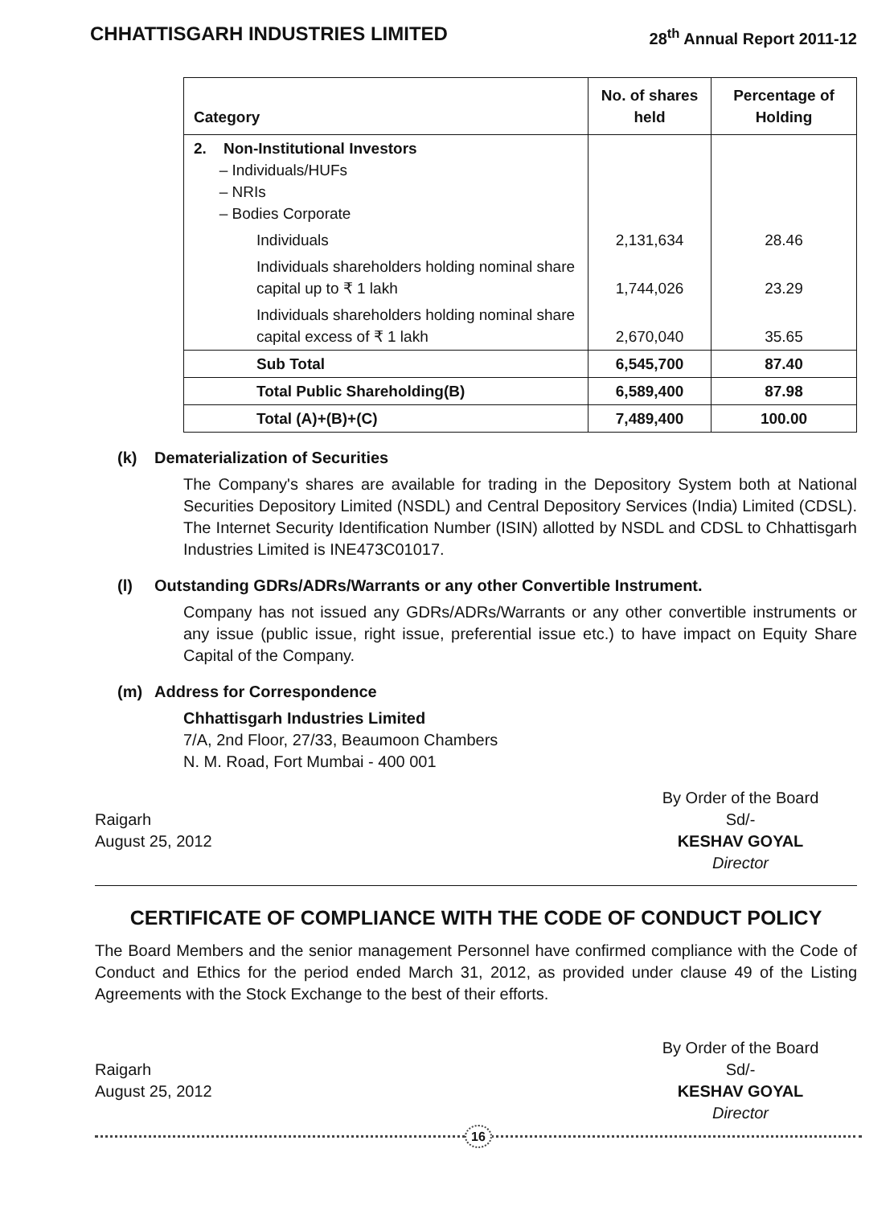CHHATTISGARH INDUSTRIES LIMITED 28<sup>th</sup> Annual Report 2011-12
| Category | No. of shares held | Percentage of Holding |
| --- | --- | --- |
| 2. Non-Institutional Investors – Individuals/HUFs – NRIs – Bodies Corporate | | |
| Individuals | 2,131,634 | 28.46 |
| Individuals shareholders holding nominal share capital up to ₹ 1 lakh | 1,744,026 | 23.29 |
| Individuals shareholders holding nominal share capital excess of ₹ 1 lakh | 2,670,040 | 35.65 |
| Sub Total | 6,545,700 | 87.40 |
| Total Public Shareholding(B) | 6,589,400 | 87.98 |
| Total (A)+(B)+(C) | 7,489,400 | 100.00 |
(k) Dematerialization of Securities
The Company's shares are available for trading in the Depository System both at National Securities Depository Limited (NSDL) and Central Depository Services (India) Limited (CDSL). The Internet Security Identification Number (ISIN) allotted by NSDL and CDSL to Chhattisgarh Industries Limited is INE473C01017.
(l) Outstanding GDRs/ADRs/Warrants or any other Convertible Instrument.
Company has not issued any GDRs/ADRs/Warrants or any other convertible instruments or any issue (public issue, right issue, preferential issue etc.) to have impact on Equity Share Capital of the Company.
(m) Address for Correspondence
Chhattisgarh Industries Limited
7/A, 2nd Floor, 27/33, Beaumoon Chambers
N. M. Road, Fort Mumbai - 400 001
Raigarh
August 25, 2012
By Order of the Board
Sd/-
KESHAV GOYAL
Director
CERTIFICATE OF COMPLIANCE WITH THE CODE OF CONDUCT POLICY
The Board Members and the senior management Personnel have confirmed compliance with the Code of Conduct and Ethics for the period ended March 31, 2012, as provided under clause 49 of the Listing Agreements with the Stock Exchange to the best of their efforts.
Raigarh
August 25, 2012
By Order of the Board
Sd/-
KESHAV GOYAL
Director
16